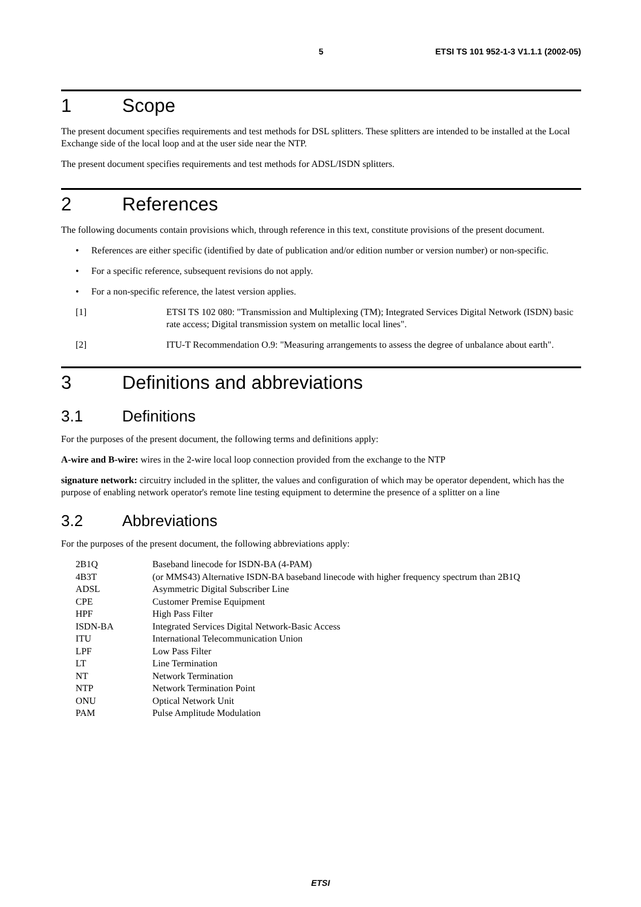5 ETSI TS 101 952-1-3 V1.1.1 (2002-05)
1 Scope
The present document specifies requirements and test methods for DSL splitters. These splitters are intended to be installed at the Local Exchange side of the local loop and at the user side near the NTP.
The present document specifies requirements and test methods for ADSL/ISDN splitters.
2 References
The following documents contain provisions which, through reference in this text, constitute provisions of the present document.
• References are either specific (identified by date of publication and/or edition number or version number) or non-specific.
• For a specific reference, subsequent revisions do not apply.
• For a non-specific reference, the latest version applies.
[1] ETSI TS 102 080: "Transmission and Multiplexing (TM); Integrated Services Digital Network (ISDN) basic rate access; Digital transmission system on metallic local lines".
[2] ITU-T Recommendation O.9: "Measuring arrangements to assess the degree of unbalance about earth".
3 Definitions and abbreviations
3.1 Definitions
For the purposes of the present document, the following terms and definitions apply:
A-wire and B-wire: wires in the 2-wire local loop connection provided from the exchange to the NTP
signature network: circuitry included in the splitter, the values and configuration of which may be operator dependent, which has the purpose of enabling network operator's remote line testing equipment to determine the presence of a splitter on a line
3.2 Abbreviations
For the purposes of the present document, the following abbreviations apply:
| 2B1Q | Baseband linecode for ISDN-BA (4-PAM) |
| 4B3T | (or MMS43) Alternative ISDN-BA baseband linecode with higher frequency spectrum than 2B1Q |
| ADSL | Asymmetric Digital Subscriber Line |
| CPE | Customer Premise Equipment |
| HPF | High Pass Filter |
| ISDN-BA | Integrated Services Digital Network-Basic Access |
| ITU | International Telecommunication Union |
| LPF | Low Pass Filter |
| LT | Line Termination |
| NT | Network Termination |
| NTP | Network Termination Point |
| ONU | Optical Network Unit |
| PAM | Pulse Amplitude Modulation |
ETSI